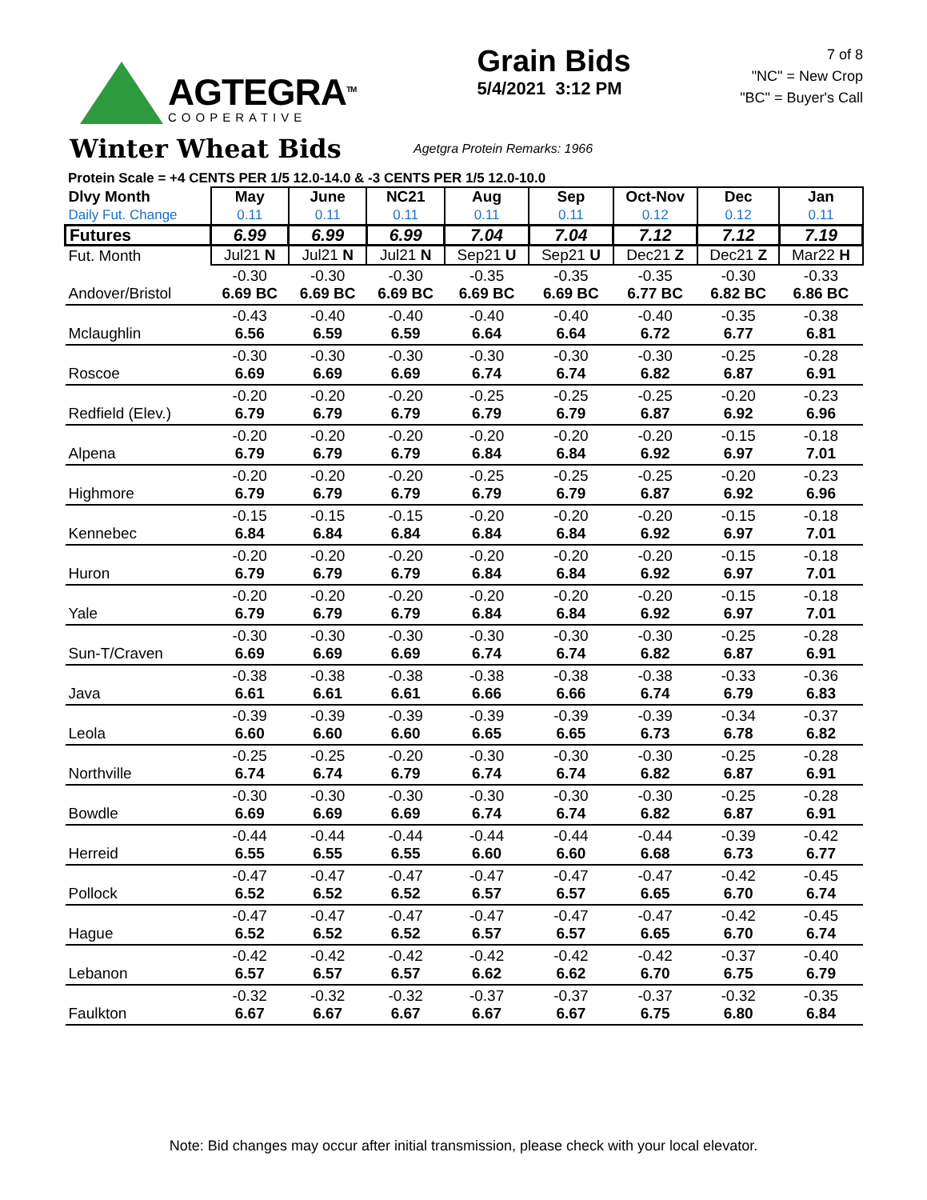AGTEGRA<sup>TM</sup>
COOPERATIVE
Grain Bids
5/4/2021 3:12 PM
7 of 8
"NC" = New Crop
"BC" = Buyer's Call
Winter Wheat Bids
Agetgra Protein Remarks: 1966
Protein Scale = +4 CENTS PER 1/5 12.0-14.0 & -3 CENTS PER 1/5 12.0-10.0
| Dlvy Month Daily Fut. Change | May 0.11 | June 0.11 | NC21 0.11 | Aug 0.11 | Sep 0.11 | Oct-Nov 0.12 | Dec 0.12 | Jan 0.11 |
| Futures | 6.99 | 6.99 | 6.99 | 7.04 | 7.04 | 7.12 | 7.12 | 7.19 |
| Fut. Month | Jul21 N | Jul21 N | Jul21 N | Sep21 U | Sep21 U | Dec21 Z | Dec21 Z | Mar22 H |
| Andover/Bristol | -0.30 6.69 BC | -0.30 6.69 BC | -0.30 6.69 BC | -0.35 6.69 BC | -0.35 6.69 BC | -0.35 6.77 BC | -0.30 6.82 BC | -0.33 6.86 BC |
| Mclaughlin | -0.43 6.56 | -0.40 6.59 | -0.40 6.59 | -0.40 6.64 | -0.40 6.64 | -0.40 6.72 | -0.35 6.77 | -0.38 6.81 |
| Roscoe | -0.30 6.69 | -0.30 6.69 | -0.30 6.69 | -0.30 6.74 | -0.30 6.74 | -0.30 6.82 | -0.25 6.87 | -0.28 6.91 |
| Redfield (Elev.) | -0.20 6.79 | -0.20 6.79 | -0.20 6.79 | -0.25 6.79 | -0.25 6.79 | -0.25 6.87 | -0.20 6.92 | -0.23 6.96 |
| Alpena | -0.20 6.79 | -0.20 6.79 | -0.20 6.79 | -0.20 6.84 | -0.20 6.84 | -0.20 6.92 | -0.15 6.97 | -0.18 7.01 |
| Highmore | -0.20 6.79 | -0.20 6.79 | -0.20 6.79 | -0.25 6.79 | -0.25 6.79 | -0.25 6.87 | -0.20 6.92 | -0.23 6.96 |
| Kennebec | -0.15 6.84 | -0.15 6.84 | -0.15 6.84 | -0.20 6.84 | -0.20 6.84 | -0.20 6.92 | -0.15 6.97 | -0.18 7.01 |
| Huron | -0.20 6.79 | -0.20 6.79 | -0.20 6.79 | -0.20 6.84 | -0.20 6.84 | -0.20 6.92 | -0.15 6.97 | -0.18 7.01 |
| Yale | -0.20 6.79 | -0.20 6.79 | -0.20 6.79 | -0.20 6.84 | -0.20 6.84 | -0.20 6.92 | -0.15 6.97 | -0.18 7.01 |
| Sun-T/Craven | -0.30 6.69 | -0.30 6.69 | -0.30 6.69 | -0.30 6.74 | -0.30 6.74 | -0.30 6.82 | -0.25 6.87 | -0.28 6.91 |
| Java | -0.38 6.61 | -0.38 6.61 | -0.38 6.61 | -0.38 6.66 | -0.38 6.66 | -0.38 6.74 | -0.33 6.79 | -0.36 6.83 |
| Leola | -0.39 6.60 | -0.39 6.60 | -0.39 6.60 | -0.39 6.65 | -0.39 6.65 | -0.39 6.73 | -0.34 6.78 | -0.37 6.82 |
| Northville | -0.25 6.74 | -0.25 6.74 | -0.20 6.79 | -0.30 6.74 | -0.30 6.74 | -0.30 6.82 | -0.25 6.87 | -0.28 6.91 |
| Bowdle | -0.30 6.69 | -0.30 6.69 | -0.30 6.69 | -0.30 6.74 | -0.30 6.74 | -0.30 6.82 | -0.25 6.87 | -0.28 6.91 |
| Herreid | -0.44 6.55 | -0.44 6.55 | -0.44 6.55 | -0.44 6.60 | -0.44 6.60 | -0.44 6.68 | -0.39 6.73 | -0.42 6.77 |
| Pollock | -0.47 6.52 | -0.47 6.52 | -0.47 6.52 | -0.47 6.57 | -0.47 6.57 | -0.47 6.65 | -0.42 6.70 | -0.45 6.74 |
| Hague | -0.47 6.52 | -0.47 6.52 | -0.47 6.52 | -0.47 6.57 | -0.47 6.57 | -0.47 6.65 | -0.42 6.70 | -0.45 6.74 |
| Lebanon | -0.42 6.57 | -0.42 6.57 | -0.42 6.57 | -0.42 6.62 | -0.42 6.62 | -0.42 6.70 | -0.37 6.75 | -0.40 6.79 |
| Faulkton | -0.32 6.67 | -0.32 6.67 | -0.32 6.67 | -0.37 6.67 | -0.37 6.67 | -0.37 6.75 | -0.32 6.80 | -0.35 6.84 |
Note: Bid changes may occur after initial transmission, please check with your local elevator.